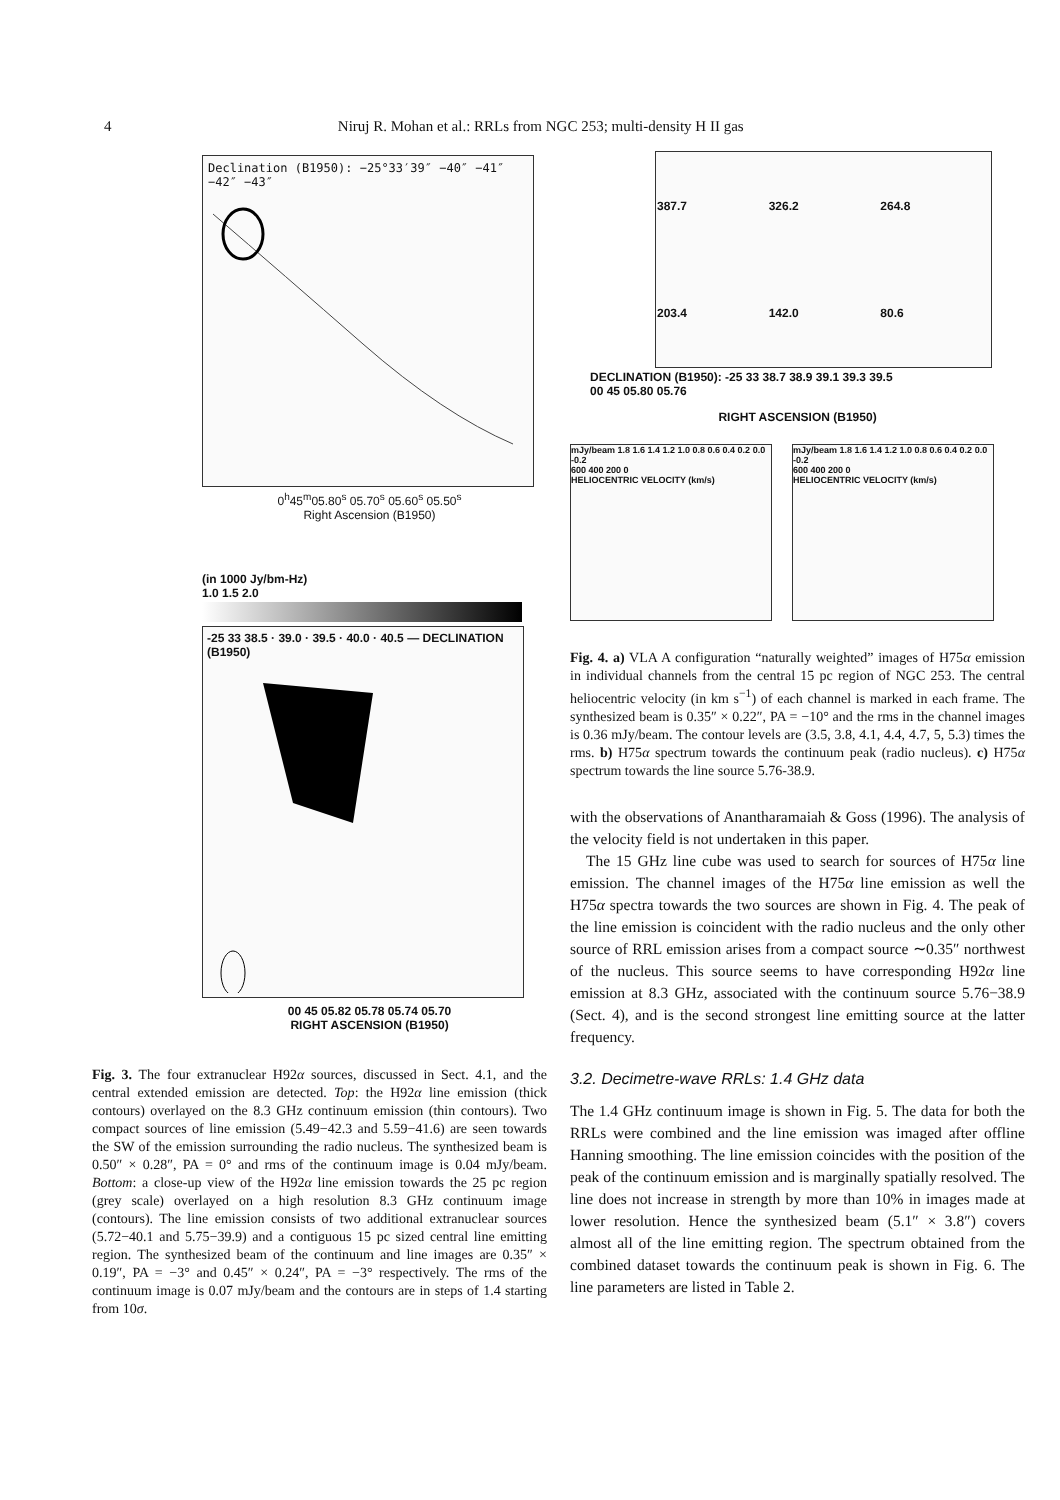4 Niruj R. Mohan et al.: RRLs from NGC 253; multi-density H II gas
Declination (B1950): −25°33′39″ −40″ −41″ −42″ −43″
0<sup>h</sup>45<sup>m</sup>05.80<sup>s</sup> 05.70<sup>s</sup> 05.60<sup>s</sup> 05.50<sup>s</sup>
Right Ascension (B1950)
(in 1000 Jy/bm-Hz)
1.0 1.5 2.0
-25 33 38.5 · 39.0 · 39.5 · 40.0 · 40.5 — DECLINATION (B1950)
00 45 05.82 05.78 05.74 05.70
RIGHT ASCENSION (B1950)
Fig. 3. The four extranuclear H92α sources, discussed in Sect. 4.1, and the central extended emission are detected. Top: the H92α line emission (thick contours) overlayed on the 8.3 GHz continuum emission (thin contours). Two compact sources of line emission (5.49−42.3 and 5.59−41.6) are seen towards the SW of the emission surrounding the radio nucleus. The synthesized beam is 0.50″ × 0.28″, PA = 0° and rms of the continuum image is 0.04 mJy/beam. Bottom: a close-up view of the H92α line emission towards the 25 pc region (grey scale) overlayed on a high resolution 8.3 GHz continuum image (contours). The line emission consists of two additional extranuclear sources (5.72−40.1 and 5.75−39.9) and a contiguous 15 pc sized central line emitting region. The synthesized beam of the continuum and line images are 0.35″ × 0.19″, PA = −3° and 0.45″ × 0.24″, PA = −3° respectively. The rms of the continuum image is 0.07 mJy/beam and the contours are in steps of 1.4 starting from 10σ.
| 387.7 | 326.2 | 264.8 |
| 203.4 | 142.0 | 80.6 |
DECLINATION (B1950): -25 33 38.7 38.9 39.1 39.3 39.5
00 45 05.80 05.76
RIGHT ASCENSION (B1950)
mJy/beam 1.8 1.6 1.4 1.2 1.0 0.8 0.6 0.4 0.2 0.0 -0.2
600 400 200 0
HELIOCENTRIC VELOCITY (km/s)
mJy/beam 1.8 1.6 1.4 1.2 1.0 0.8 0.6 0.4 0.2 0.0 -0.2
600 400 200 0
HELIOCENTRIC VELOCITY (km/s)
Fig. 4. a) VLA A configuration “naturally weighted” images of H75α emission in individual channels from the central 15 pc region of NGC 253. The central heliocentric velocity (in km s<sup>−1</sup>) of each channel is marked in each frame. The synthesized beam is 0.35″ × 0.22″, PA = −10° and the rms in the channel images is 0.36 mJy/beam. The contour levels are (3.5, 3.8, 4.1, 4.4, 4.7, 5, 5.3) times the rms. b) H75α spectrum towards the continuum peak (radio nucleus). c) H75α spectrum towards the line source 5.76-38.9.
with the observations of Anantharamaiah & Goss (1996). The analysis of the velocity field is not undertaken in this paper.
The 15 GHz line cube was used to search for sources of H75α line emission. The channel images of the H75α line emission as well the H75α spectra towards the two sources are shown in Fig. 4. The peak of the line emission is coincident with the radio nucleus and the only other source of RRL emission arises from a compact source ∼0.35″ northwest of the nucleus. This source seems to have corresponding H92α line emission at 8.3 GHz, associated with the continuum source 5.76−38.9 (Sect. 4), and is the second strongest line emitting source at the latter frequency.
3.2. Decimetre-wave RRLs: 1.4 GHz data
The 1.4 GHz continuum image is shown in Fig. 5. The data for both the RRLs were combined and the line emission was imaged after offline Hanning smoothing. The line emission coincides with the position of the peak of the continuum emission and is marginally spatially resolved. The line does not increase in strength by more than 10% in images made at lower resolution. Hence the synthesized beam (5.1″ × 3.8″) covers almost all of the line emitting region. The spectrum obtained from the combined dataset towards the continuum peak is shown in Fig. 6. The line parameters are listed in Table 2.